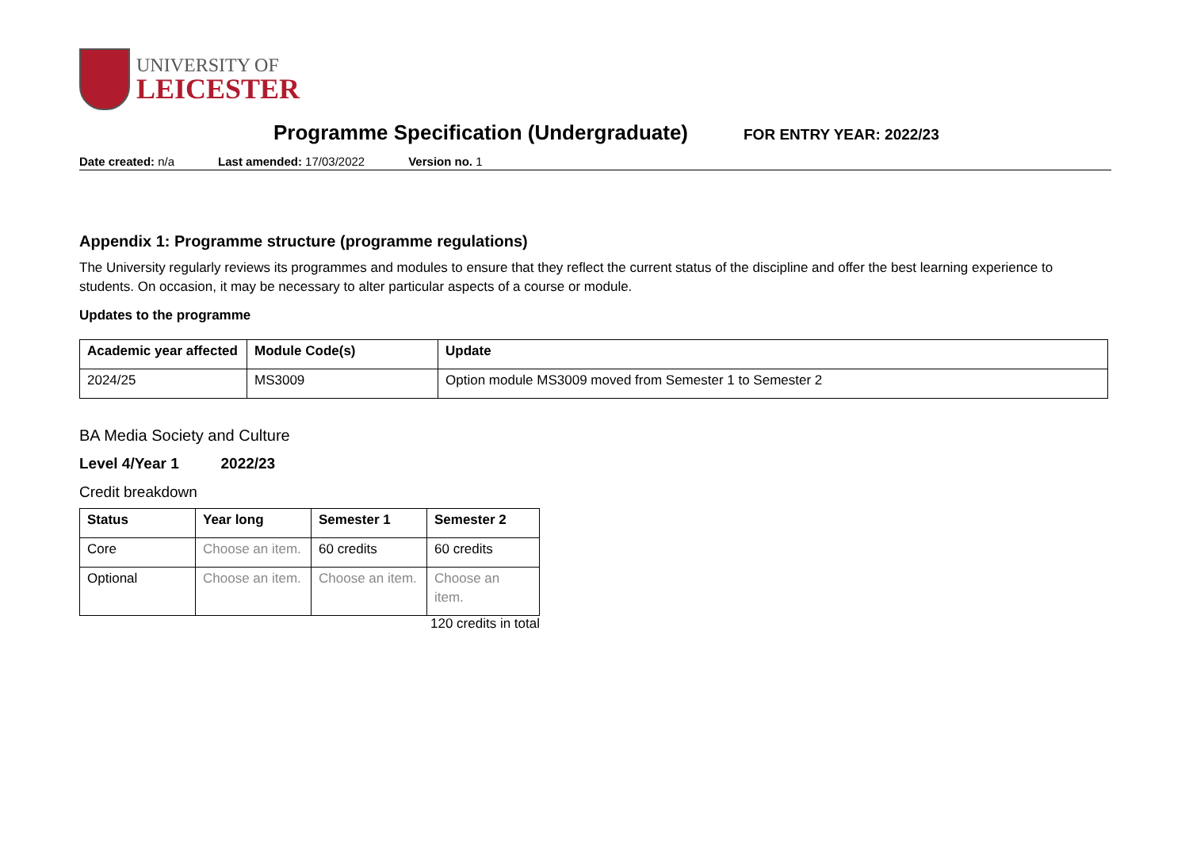UNIVERSITY OF
LEICESTER
Programme Specification (Undergraduate)
FOR ENTRY YEAR: 2022/23
Date created: n/a Last amended: 17/03/2022 Version no. 1
Appendix 1: Programme structure (programme regulations)
The University regularly reviews its programmes and modules to ensure that they reflect the current status of the discipline and offer the best learning experience to students. On occasion, it may be necessary to alter particular aspects of a course or module.
Updates to the programme
| Academic year affected | Module Code(s) | Update |
| --- | --- | --- |
| 2024/25 | MS3009 | Option module MS3009 moved from Semester 1 to Semester 2 |
BA Media Society and Culture
Level 4/Year 1 2022/23
Credit breakdown
| Status | Year long | Semester 1 | Semester 2 |
| --- | --- | --- | --- |
| Core | Choose an item. | 60 credits | 60 credits |
| Optional | Choose an item. | Choose an item. | Choose an item. |
120 credits in total